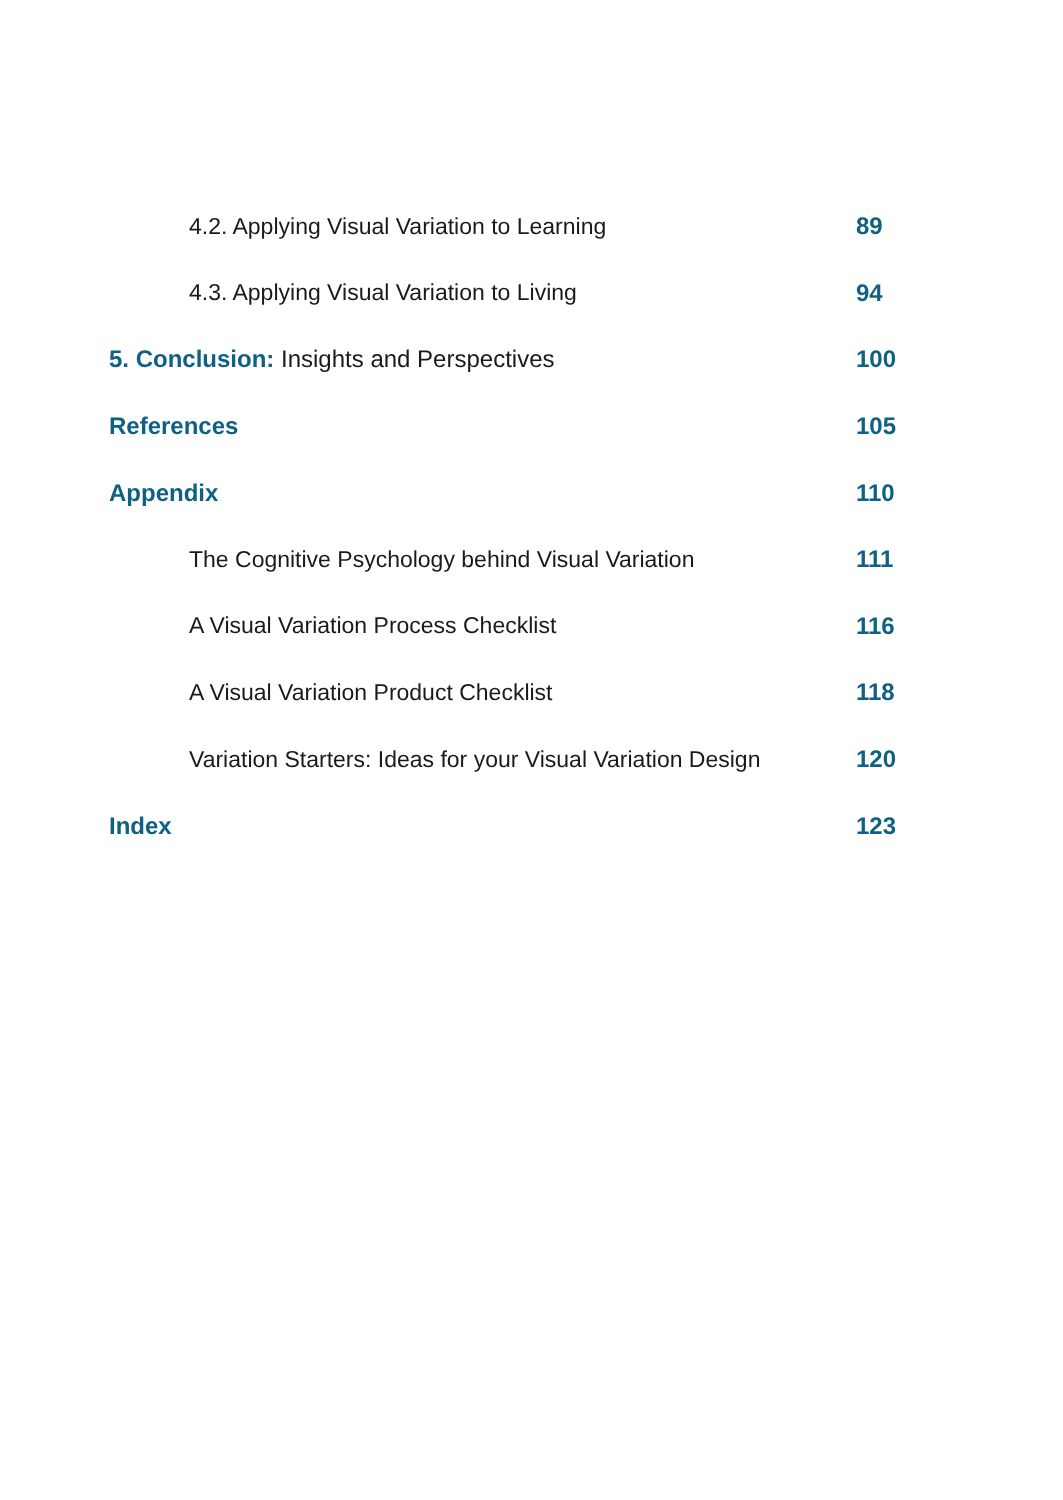4.2. Applying Visual Variation to Learning
89
4.3. Applying Visual Variation to Living
94
5. Conclusion: Insights and Perspectives
100
References 105
Appendix 110
The Cognitive Psychology behind Visual Variation
111
A Visual Variation Process Checklist
116
A Visual Variation Product Checklist
118
Variation Starters: Ideas for your Visual Variation Design
120
Index 123